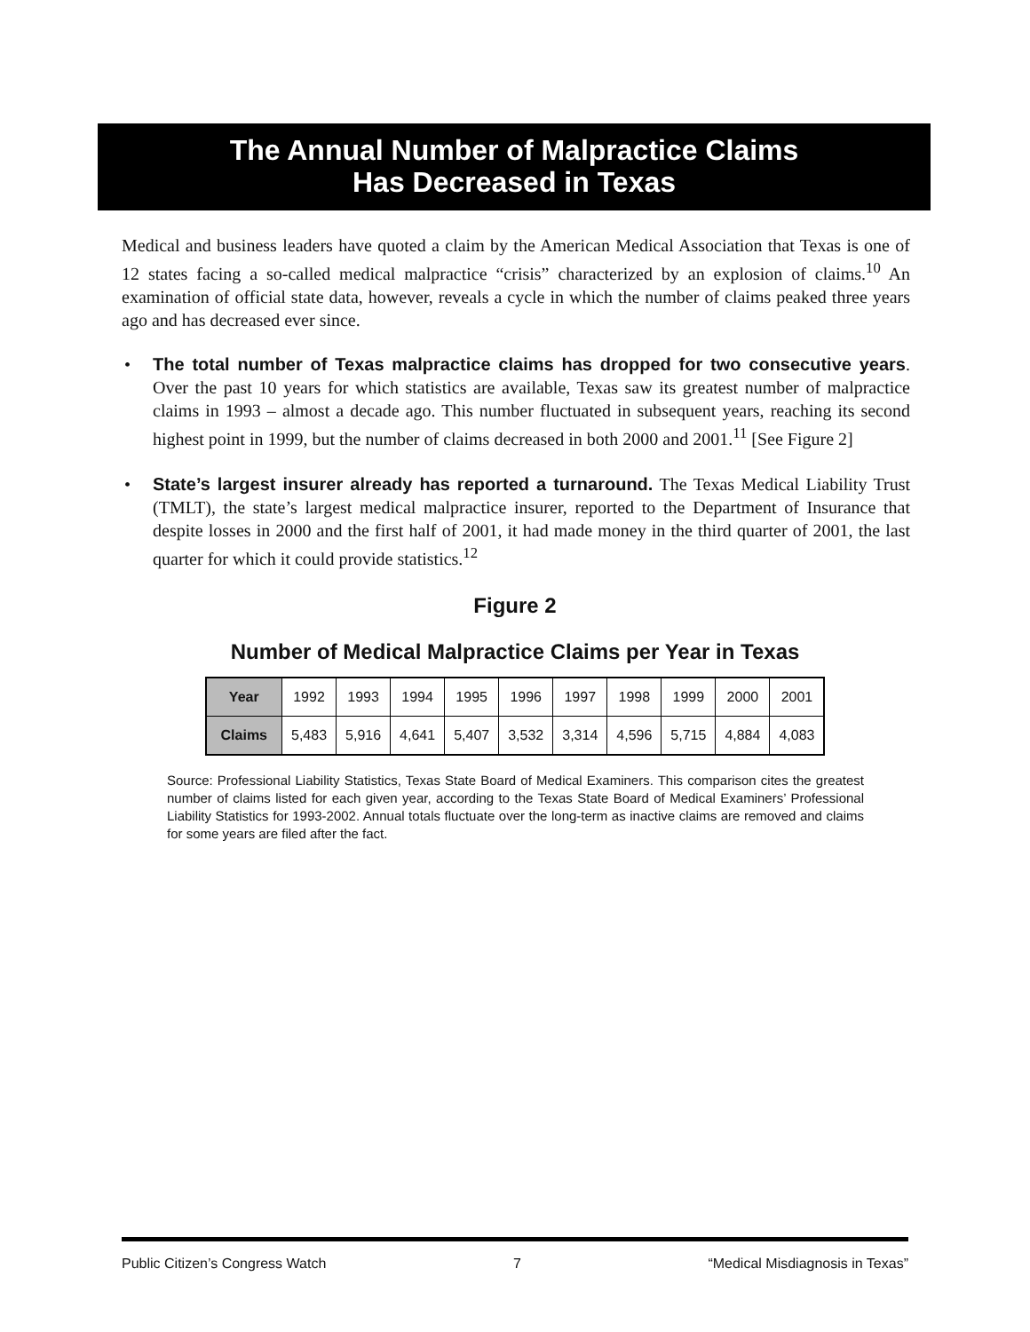The Annual Number of Malpractice Claims
Has Decreased in Texas
Medical and business leaders have quoted a claim by the American Medical Association that Texas is one of 12 states facing a so-called medical malpractice “crisis” characterized by an explosion of claims.<sup>10</sup> An examination of official state data, however, reveals a cycle in which the number of claims peaked three years ago and has decreased ever since.
• The total number of Texas malpractice claims has dropped for two consecutive years. Over the past 10 years for which statistics are available, Texas saw its greatest number of malpractice claims in 1993 – almost a decade ago. This number fluctuated in subsequent years, reaching its second highest point in 1999, but the number of claims decreased in both 2000 and 2001.<sup>11</sup> [See Figure 2]
• State’s largest insurer already has reported a turnaround. The Texas Medical Liability Trust (TMLT), the state’s largest medical malpractice insurer, reported to the Department of Insurance that despite losses in 2000 and the first half of 2001, it had made money in the third quarter of 2001, the last quarter for which it could provide statistics.<sup>12</sup>
Figure 2
Number of Medical Malpractice Claims per Year in Texas
| Year | 1992 | 1993 | 1994 | 1995 | 1996 | 1997 | 1998 | 1999 | 2000 | 2001 |
| Claims | 5,483 | 5,916 | 4,641 | 5,407 | 3,532 | 3,314 | 4,596 | 5,715 | 4,884 | 4,083 |
Source: Professional Liability Statistics, Texas State Board of Medical Examiners. This comparison cites the greatest number of claims listed for each given year, according to the Texas State Board of Medical Examiners’ Professional Liability Statistics for 1993-2002. Annual totals fluctuate over the long-term as inactive claims are removed and claims for some years are filed after the fact.
Public Citizen’s Congress Watch 7 “Medical Misdiagnosis in Texas”